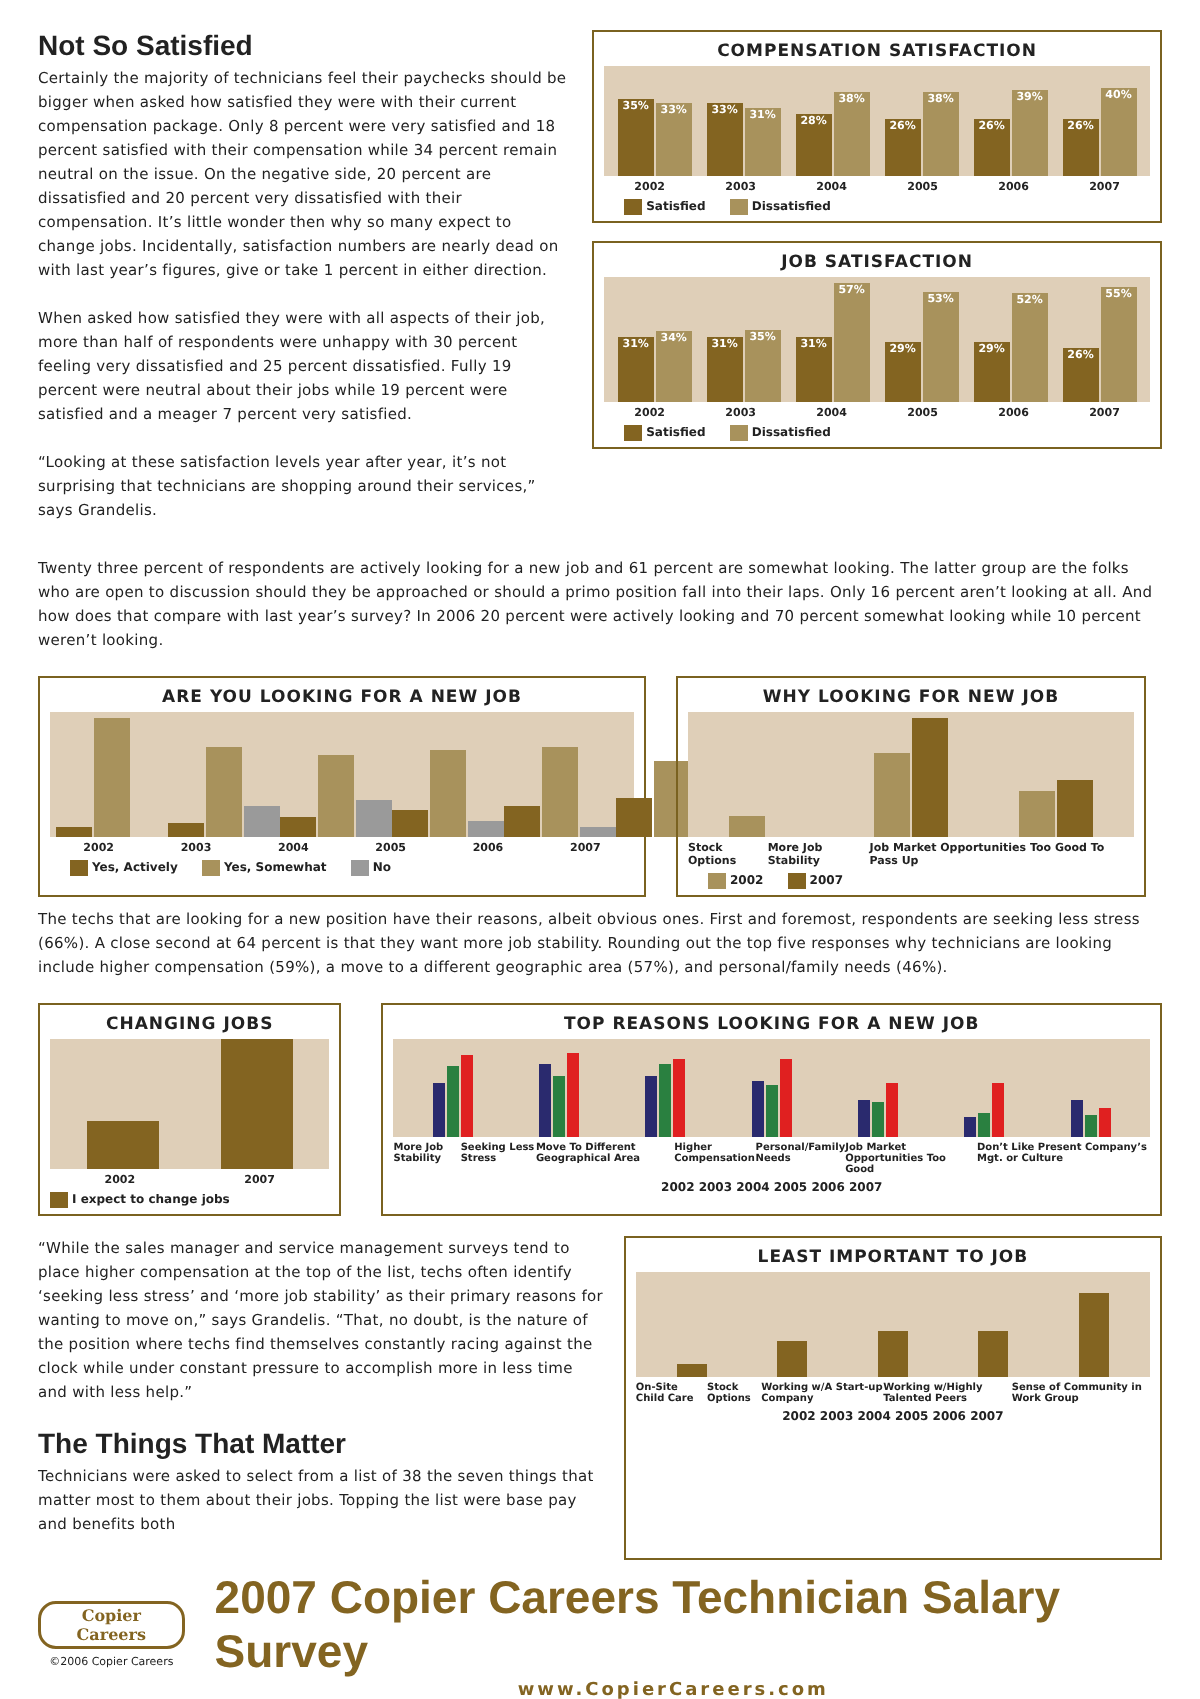Not So Satisfied
Certainly the majority of technicians feel their paychecks should be bigger when asked how satisfied they were with their current compensation package. Only 8 percent were very satisfied and 18 percent satisfied with their compensation while 34 percent remain neutral on the issue. On the negative side, 20 percent are dissatisfied and 20 percent very dissatisfied with their compensation. It’s little wonder then why so many expect to change jobs. Incidentally, satisfaction numbers are nearly dead on with last year’s figures, give or take 1 percent in either direction.
When asked how satisfied they were with all aspects of their job, more than half of respondents were unhappy with 30 percent feeling very dissatisfied and 25 percent dissatisfied. Fully 19 percent were neutral about their jobs while 19 percent were satisfied and a meager 7 percent very satisfied.
“Looking at these satisfaction levels year after year, it’s not surprising that technicians are shopping around their services,” says Grandelis.
COMPENSATION SATISFACTION
35%
33%
33%
31%
28%
38%
26%
38%
26%
39%
26%
40%
2002 2003 2004 2005 2006 2007
Satisfied Dissatisfied
JOB SATISFACTION
31%
34%
31%
35%
31%
57%
29%
53%
29%
52%
26%
55%
2002 2003 2004 2005 2006 2007
Satisfied Dissatisfied
Twenty three percent of respondents are actively looking for a new job and 61 percent are somewhat looking. The latter group are the folks who are open to discussion should they be approached or should a primo position fall into their laps. Only 16 percent aren’t looking at all. And how does that compare with last year’s survey? In 2006 20 percent were actively looking and 70 percent somewhat looking while 10 percent weren’t looking.
ARE YOU LOOKING FOR A NEW JOB
2002 2003 2004 2005 2006 2007
Yes, Actively Yes, Somewhat No
WHY LOOKING FOR NEW JOB
Stock Options More Job Stability Job Market Opportunities Too Good To Pass Up
2002 2007
The techs that are looking for a new position have their reasons, albeit obvious ones. First and foremost, respondents are seeking less stress (66%). A close second at 64 percent is that they want more job stability. Rounding out the top five responses why technicians are looking include higher compensation (59%), a move to a different geographic area (57%), and personal/family needs (46%).
CHANGING JOBS
2002 2007
I expect to change jobs
TOP REASONS LOOKING FOR A NEW JOB
More Job Stability Seeking Less Stress Move To Different Geographical Area Higher Compensation Personal/Family Needs Job Market Opportunities Too Good Don’t Like Present Company’s Mgt. or Culture
2002 2003 2004 2005 2006 2007
“While the sales manager and service management surveys tend to place higher compensation at the top of the list, techs often identify ‘seeking less stress’ and ‘more job stability’ as their primary reasons for wanting to move on,” says Grandelis. “That, no doubt, is the nature of the position where techs find themselves constantly racing against the clock while under constant pressure to accomplish more in less time and with less help.”
The Things That Matter
Technicians were asked to select from a list of 38 the seven things that matter most to them about their jobs. Topping the list were base pay and benefits both
LEAST IMPORTANT TO JOB
On-Site Child Care Stock Options Working w/A Start-up Company Working w/Highly Talented Peers Sense of Community in Work Group
2002 2003 2004 2005 2006 2007
Copier Careers
©2006 Copier Careers
2007 Copier Careers Technician Salary Survey
www.CopierCareers.com